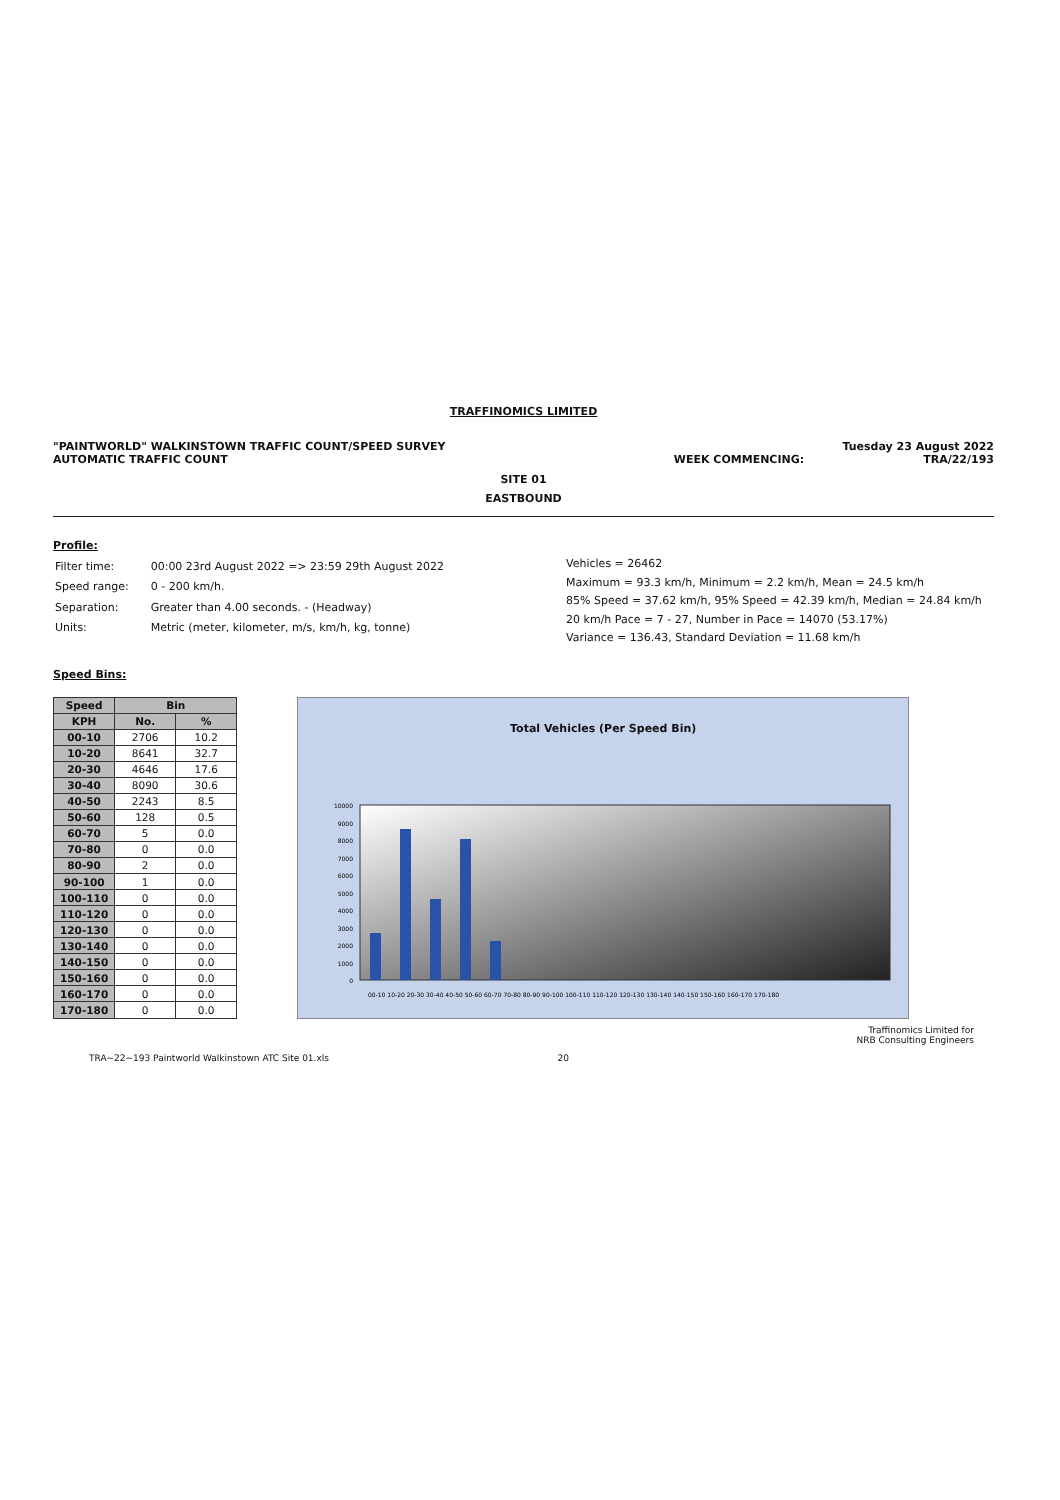TRAFFINOMICS LIMITED
"PAINTWORLD" WALKINSTOWN TRAFFIC COUNT/SPEED SURVEY
AUTOMATIC TRAFFIC COUNT WEEK COMMENCING: Tuesday 23 August 2022
TRA/22/193
SITE 01
EASTBOUND
Profile:
| Filter time: | 00:00 23rd August 2022 => 23:59 29th August 2022 |
| Speed range: | 0 - 200 km/h. |
| Separation: | Greater than 4.00 seconds. - (Headway) |
| Units: | Metric (meter, kilometer, m/s, km/h, kg, tonne) |
Vehicles = 26462
Maximum = 93.3 km/h, Minimum = 2.2 km/h, Mean = 24.5 km/h
85% Speed = 37.62 km/h, 95% Speed = 42.39 km/h, Median = 24.84 km/h
20 km/h Pace = 7 - 27, Number in Pace = 14070 (53.17%)
Variance = 136.43, Standard Deviation = 11.68 km/h
Speed Bins:
| Speed | Bin | |
| --- | --- | --- |
| KPH | No. | % |
| 00-10 | 2706 | 10.2 |
| 10-20 | 8641 | 32.7 |
| 20-30 | 4646 | 17.6 |
| 30-40 | 8090 | 30.6 |
| 40-50 | 2243 | 8.5 |
| 50-60 | 128 | 0.5 |
| 60-70 | 5 | 0.0 |
| 70-80 | 0 | 0.0 |
| 80-90 | 2 | 0.0 |
| 90-100 | 1 | 0.0 |
| 100-110 | 0 | 0.0 |
| 110-120 | 0 | 0.0 |
| 120-130 | 0 | 0.0 |
| 130-140 | 0 | 0.0 |
| 140-150 | 0 | 0.0 |
| 150-160 | 0 | 0.0 |
| 160-170 | 0 | 0.0 |
| 170-180 | 0 | 0.0 |
Total Vehicles (Per Speed Bin)
0
1000
2000
3000
4000
5000
6000
7000
8000
9000
10000
00-10 10-20 20-30 30-40 40-50 50-60 60-70 70-80 80-90 90-100 100-110 110-120 120-130 130-140 140-150 150-160 160-170 170-180
Traffinomics Limited for
NRB Consulting Engineers
TRA~22~193 Paintworld Walkinstown ATC Site 01.xls 20